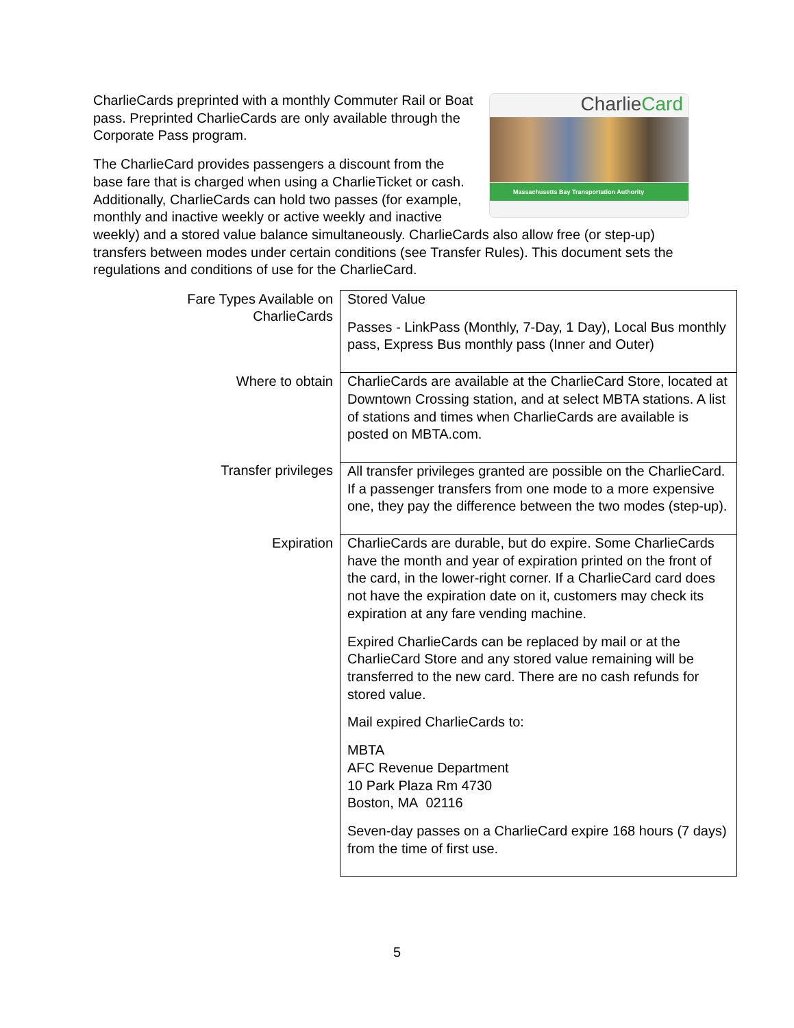CharlieCard
Massachusetts Bay Transportation Authority
CharlieCards preprinted with a monthly Commuter Rail or Boat pass. Preprinted CharlieCards are only available through the Corporate Pass program.
The CharlieCard provides passengers a discount from the base fare that is charged when using a CharlieTicket or cash. Additionally, CharlieCards can hold two passes (for example, monthly and inactive weekly or active weekly and inactive weekly) and a stored value balance simultaneously. CharlieCards also allow free (or step-up) transfers between modes under certain conditions (see Transfer Rules). This document sets the regulations and conditions of use for the CharlieCard.
| Fare Types Available on CharlieCards | Stored Value Passes - LinkPass (Monthly, 7-Day, 1 Day), Local Bus monthly pass, Express Bus monthly pass (Inner and Outer) |
| Where to obtain | CharlieCards are available at the CharlieCard Store, located at Downtown Crossing station, and at select MBTA stations. A list of stations and times when CharlieCards are available is posted on MBTA.com. |
| Transfer privileges | All transfer privileges granted are possible on the CharlieCard. If a passenger transfers from one mode to a more expensive one, they pay the difference between the two modes (step-up). |
| Expiration | CharlieCards are durable, but do expire. Some CharlieCards have the month and year of expiration printed on the front of the card, in the lower-right corner. If a CharlieCard card does not have the expiration date on it, customers may check its expiration at any fare vending machine. Expired CharlieCards can be replaced by mail or at the CharlieCard Store and any stored value remaining will be transferred to the new card. There are no cash refunds for stored value. Mail expired CharlieCards to: MBTA AFC Revenue Department 10 Park Plaza Rm 4730 Boston, MA 02116 Seven-day passes on a CharlieCard expire 168 hours (7 days) from the time of first use. |
5